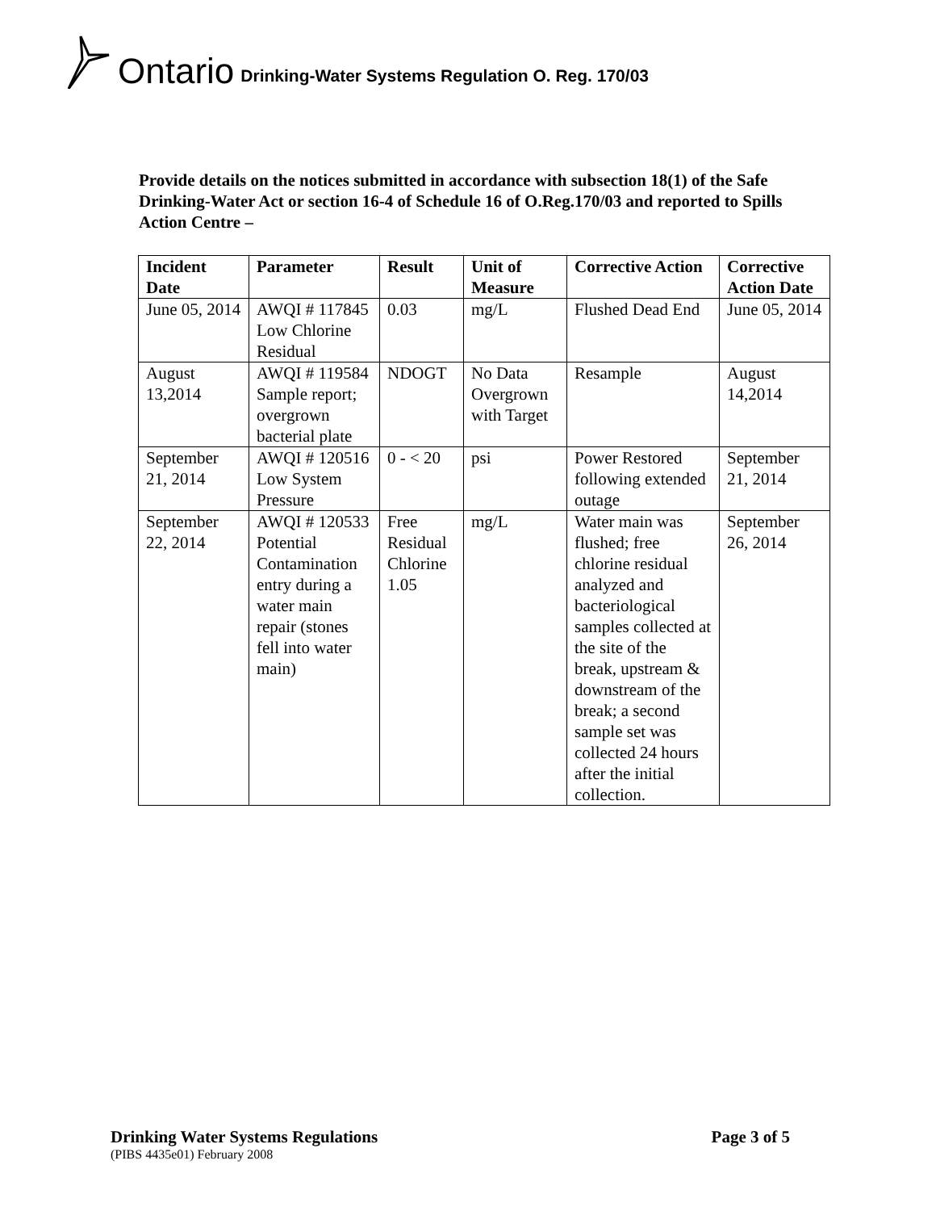Ontario Drinking-Water Systems Regulation O. Reg. 170/03
Provide details on the notices submitted in accordance with subsection 18(1) of the Safe Drinking-Water Act or section 16-4 of Schedule 16 of O.Reg.170/03 and reported to Spills Action Centre –
| Incident Date | Parameter | Result | Unit of Measure | Corrective Action | Corrective Action Date |
| --- | --- | --- | --- | --- | --- |
| June 05, 2014 | AWQI # 117845 Low Chlorine Residual | 0.03 | mg/L | Flushed Dead End | June 05, 2014 |
| August 13,2014 | AWQI # 119584 Sample report; overgrown bacterial plate | NDOGT | No Data Overgrown with Target | Resample | August 14,2014 |
| September 21, 2014 | AWQI # 120516 Low System Pressure | 0 - < 20 | psi | Power Restored following extended outage | September 21, 2014 |
| September 22, 2014 | AWQI # 120533 Potential Contamination entry during a water main repair (stones fell into water main) | Free Residual Chlorine 1.05 | mg/L | Water main was flushed; free chlorine residual analyzed and bacteriological samples collected at the site of the break, upstream & downstream of the break; a second sample set was collected 24 hours after the initial collection. | September 26, 2014 |
Drinking Water Systems Regulations Page 3 of 5
(PIBS 4435e01) February 2008